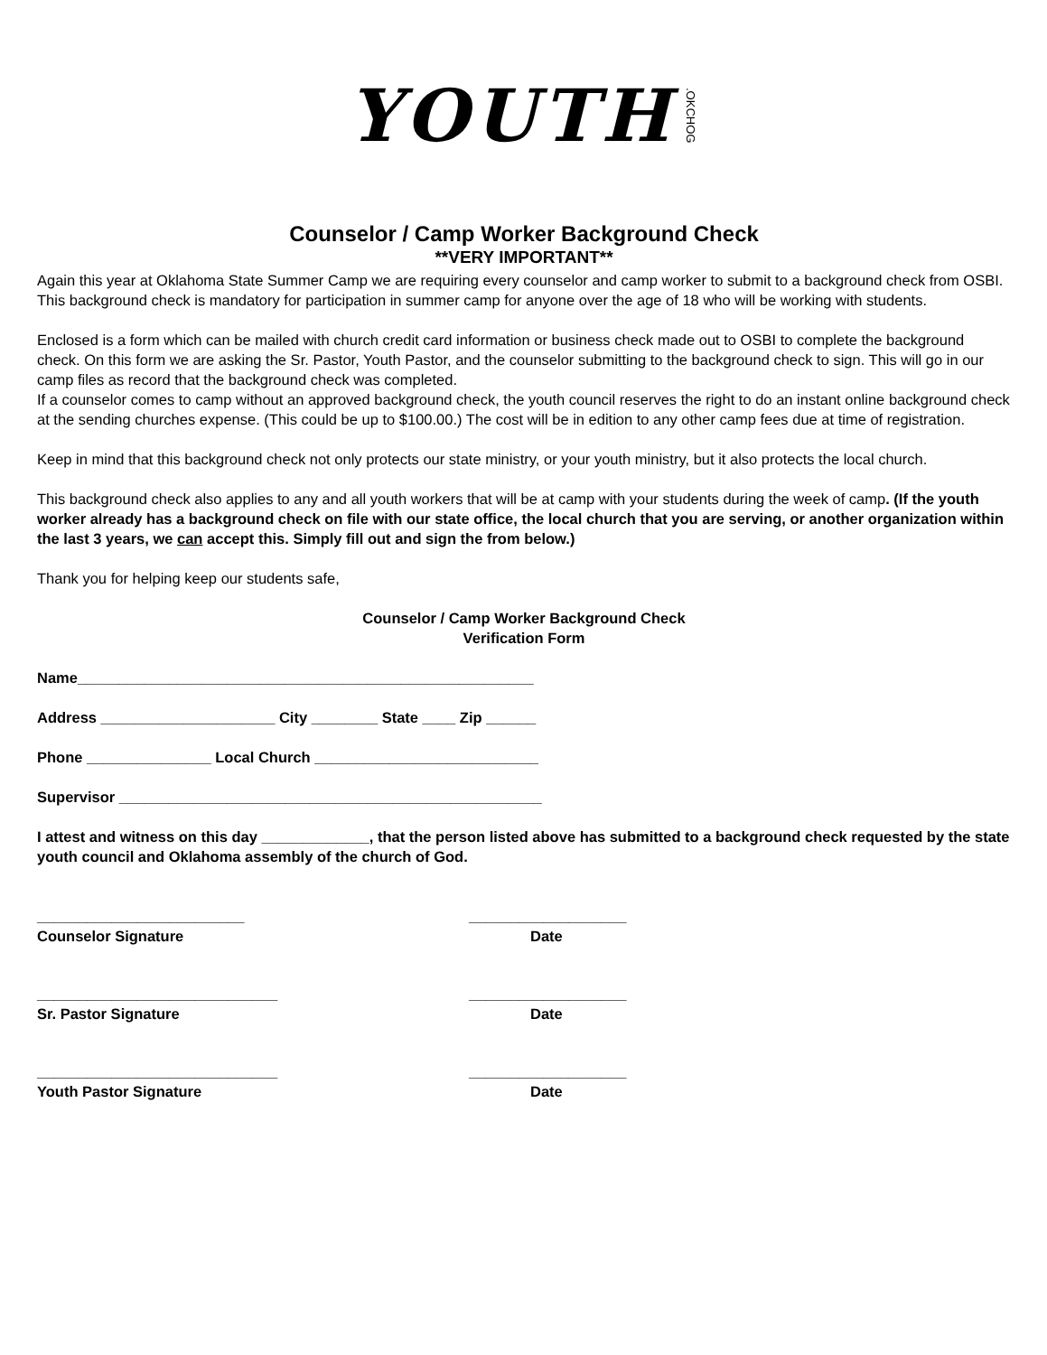YOUTH.OKCHOG
Counselor / Camp Worker Background Check
**VERY IMPORTANT**
Again this year at Oklahoma State Summer Camp we are requiring every counselor and camp worker to submit to a background check from OSBI. This background check is mandatory for participation in summer camp for anyone over the age of 18 who will be working with students.
Enclosed is a form which can be mailed with church credit card information or business check made out to OSBI to complete the background check. On this form we are asking the Sr. Pastor, Youth Pastor, and the counselor submitting to the background check to sign. This will go in our camp files as record that the background check was completed.
If a counselor comes to camp without an approved background check, the youth council reserves the right to do an instant online background check at the sending churches expense. (This could be up to $100.00.) The cost will be in edition to any other camp fees due at time of registration.
Keep in mind that this background check not only protects our state ministry, or your youth ministry, but it also protects the local church.
This background check also applies to any and all youth workers that will be at camp with your students during the week of camp. (If the youth worker already has a background check on file with our state office, the local church that you are serving, or another organization within the last 3 years, we can accept this. Simply fill out and sign the from below.)
Thank you for helping keep our students safe,
Counselor / Camp Worker Background Check
Verification Form
Name_______________________________________________________
Address _____________________ City ________ State ____ Zip ______
Phone _______________ Local Church ___________________________
Supervisor ___________________________________________________
I attest and witness on this day _____________, that the person listed above has submitted to a background check requested by the state youth council and Oklahoma assembly of the church of God.
_________________________
Counselor Signature
___________________
Date
_____________________________
Sr. Pastor Signature
___________________
Date
_____________________________
Youth Pastor Signature
___________________
Date